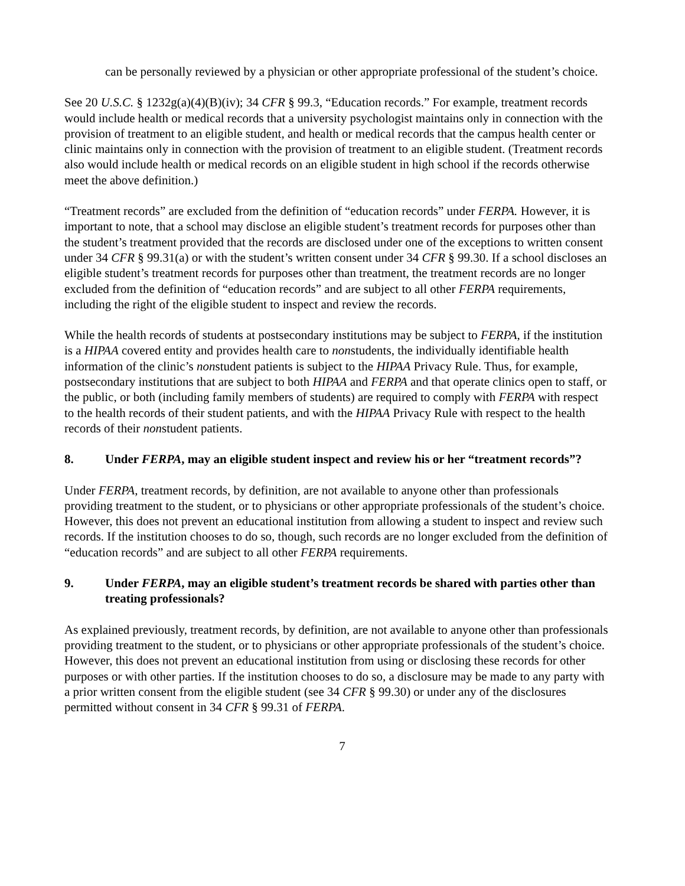can be personally reviewed by a physician or other appropriate professional of the student’s choice.
See 20 U.S.C. § 1232g(a)(4)(B)(iv); 34 CFR § 99.3, “Education records.” For example, treatment records would include health or medical records that a university psychologist maintains only in connection with the provision of treatment to an eligible student, and health or medical records that the campus health center or clinic maintains only in connection with the provision of treatment to an eligible student. (Treatment records also would include health or medical records on an eligible student in high school if the records otherwise meet the above definition.)
“Treatment records” are excluded from the definition of “education records” under FERPA. However, it is important to note, that a school may disclose an eligible student’s treatment records for purposes other than the student’s treatment provided that the records are disclosed under one of the exceptions to written consent under 34 CFR § 99.31(a) or with the student’s written consent under 34 CFR § 99.30. If a school discloses an eligible student’s treatment records for purposes other than treatment, the treatment records are no longer excluded from the definition of “education records” and are subject to all other FERPA requirements, including the right of the eligible student to inspect and review the records.
While the health records of students at postsecondary institutions may be subject to FERPA, if the institution is a HIPAA covered entity and provides health care to nonstudents, the individually identifiable health information of the clinic’s nonstudent patients is subject to the HIPAA Privacy Rule. Thus, for example, postsecondary institutions that are subject to both HIPAA and FERPA and that operate clinics open to staff, or the public, or both (including family members of students) are required to comply with FERPA with respect to the health records of their student patients, and with the HIPAA Privacy Rule with respect to the health records of their nonstudent patients.
8. Under FERPA, may an eligible student inspect and review his or her “treatment records”?
Under FERPA, treatment records, by definition, are not available to anyone other than professionals providing treatment to the student, or to physicians or other appropriate professionals of the student’s choice. However, this does not prevent an educational institution from allowing a student to inspect and review such records. If the institution chooses to do so, though, such records are no longer excluded from the definition of “education records” and are subject to all other FERPA requirements.
9. Under FERPA, may an eligible student’s treatment records be shared with parties other than treating professionals?
As explained previously, treatment records, by definition, are not available to anyone other than professionals providing treatment to the student, or to physicians or other appropriate professionals of the student’s choice. However, this does not prevent an educational institution from using or disclosing these records for other purposes or with other parties. If the institution chooses to do so, a disclosure may be made to any party with a prior written consent from the eligible student (see 34 CFR § 99.30) or under any of the disclosures permitted without consent in 34 CFR § 99.31 of FERPA.
7